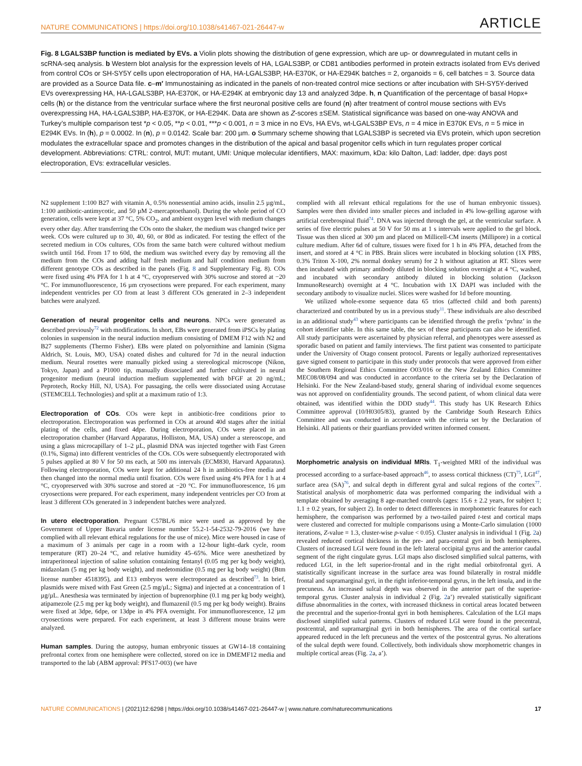NATURE COMMUNICATIONS | https://doi.org/10.1038/s41467-021-26447-w ARTICLE
Fig. 8 LGALS3BP function is mediated by EVs. a Violin plots showing the distribution of gene expression, which are up- or downregulated in mutant cells in scRNA-seq analysis. b Western blot analysis for the expression levels of HA, LGALS3BP, or CD81 antibodies performed in protein extracts isolated from EVs derived from control COs or SH-SY5Y cells upon electroporation of HA, HA-LGALS3BP, HA-E370K, or HA-E294K batches = 2, organoids = 6, cell batches = 3. Source data are provided as a Source Data file. c–m′ Immunostaining as indicated in the panels of non-treated control mice sections or after incubation with SH-SY5Y-derived EVs overexpressing HA, HA-LGALS3BP, HA-E370K, or HA-E294K at embryonic day 13 and analyzed 3dpe. h, n Quantification of the percentage of basal Hopx+ cells (h) or the distance from the ventricular surface where the first neuronal positive cells are found (n) after treatment of control mouse sections with EVs overexpressing HA, HA-LGALS3BP, HA-E370K, or HA-E294K. Data are shown as Z-scores ±SEM. Statistical significance was based on one-way ANOVA and Turkey’s multiple comparison test *p < 0.05, **p < 0.01, ***p < 0.001, n = 3 mice in no EVs, HA EVs, wt-LGALS3BP EVs, n = 4 mice in E370K EVs, n = 5 mice in E294K EVs. In (h), p = 0.0002. In (n), p = 0.0142. Scale bar: 200 µm. o Summary scheme showing that LGALS3BP is secreted via EVs protein, which upon secretion modulates the extracellular space and promotes changes in the distribution of the apical and basal progenitor cells which in turn regulates proper cortical development. Abbreviations: CTRL: control, MUT: mutant, UMI: Unique molecular identifiers, MAX: maximum, kDa: kilo Dalton, Lad: ladder, dpe: days post electroporation, EVs: extracellular vesicles.
N2 supplement 1:100 B27 with vitamin A, 0.5% nonessential amino acids, insulin 2.5 µg/mL, 1:100 antibiotic-antimycotic, and 50 µM 2-mercaptoethanol). During the whole period of CO generation, cells were kept at 37 °C, 5% CO<sub>2</sub>, and ambient oxygen level with medium changes every other day. After transferring the COs onto the shaker, the medium was changed twice per week. COs were cultured up to 30, 40, 60, or 80d as indicated. For testing the effect of the secreted medium in COs cultures, COs from the same batch were cultured without medium switch until 16d. From 17 to 60d, the medium was switched every day by removing all the medium from the COs and adding half fresh medium and half condition medium from different genotype COs as described in the panels (Fig. 8 and Supplementary Fig. 8). COs were fixed using 4% PFA for 1 h at 4 °C, cryopreserved with 30% sucrose and stored at −20 °C. For immunofluorescence, 16 µm cryosections were prepared. For each experiment, many independent ventricles per CO from at least 3 different COs generated in 2–3 independent batches were analyzed.
Generation of neural progenitor cells and neurons. NPCs were generated as described previously<sup>72</sup> with modifications. In short, EBs were generated from iPSCs by plating colonies in suspension in the neural induction medium consisting of DMEM F12 with N2 and B27 supplements (Thermo Fisher). EBs were plated on polyornithine and laminin (Sigma Aldrich, St. Louis, MO, USA) coated dishes and cultured for 7d in the neural induction medium. Neural rosettes were manually picked using a stereological microscope (Nikon, Tokyo, Japan) and a P1000 tip, manually dissociated and further cultivated in neural progenitor medium (neural induction medium supplemented with bFGF at 20 ng/mL; Peprotech, Rocky Hill, NJ, USA). For passaging, the cells were dissociated using Accutase (STEMCELL Technologies) and split at a maximum ratio of 1:3.
Electroporation of COs. COs were kept in antibiotic-free conditions prior to electroporation. Electroporation was performed in COs at around 40d stages after the initial plating of the cells, and fixed 4dpe. During electroporation, COs were placed in an electroporation chamber (Harvard Apparatus, Holliston, MA, USA) under a stereoscope, and using a glass microcapillary of 1–2 µL, plasmid DNA was injected together with Fast Green (0.1%, Sigma) into different ventricles of the COs. COs were subsequently electroporated with 5 pulses applied at 80 V for 50 ms each, at 500 ms intervals (ECM830, Harvard Apparatus). Following electroporation, COs were kept for additional 24 h in antibiotics-free media and then changed into the normal media until fixation. COs were fixed using 4% PFA for 1 h at 4 °C, cryopreserved with 30% sucrose and stored at −20 °C. For immunofluorescence, 16 µm cryosections were prepared. For each experiment, many independent ventricles per CO from at least 3 different COs generated in 3 independent batches were analyzed.
In utero electroporation. Pregnant C57BL/6 mice were used as approved by the Government of Upper Bavaria under license number 55.2-1-54-2532-79-2016 (we have complied with all relevant ethical regulations for the use of mice). Mice were housed in case of a maximum of 3 animals per cage in a room with a 12-hour light–dark cycle, room temperature (RT) 20–24 °C, and relative humidity 45–65%. Mice were anesthetized by intraperitoneal injection of saline solution containing fentanyl (0.05 mg per kg body weight), midazolam (5 mg per kg body weight), and medetomidine (0.5 mg per kg body weight) (Btm license number 4518395), and E13 embryos were electroporated as described<sup>73</sup>. In brief, plasmids were mixed with Fast Green (2.5 mg/µL; Sigma) and injected at a concentration of 1 µg/µL. Anesthesia was terminated by injection of buprenorphine (0.1 mg per kg body weight), atipamezole (2.5 mg per kg body weight), and flumazenil (0.5 mg per kg body weight). Brains were fixed at 3dpe, 6dpe, or 13dpe in 4% PFA overnight. For immunofluorescence, 12 µm cryosections were prepared. For each experiment, at least 3 different mouse brains were analyzed.
Human samples. During the autopsy, human embryonic tissues at GW14–18 containing prefrontal cortex from one hemisphere were collected, stored on ice in DMEMF12 media and transported to the lab (ABM approval: PFS17-003) (we have
complied with all relevant ethical regulations for the use of human embryonic tissues). Samples were then divided into smaller pieces and included in 4% low-gelling agarose with artificial cerebrospinal fluid<sup>74</sup>. DNA was injected through the gel, at the ventricular surface. A series of five electric pulses at 50 V for 50 ms at 1 s intervals were applied to the gel block. Tissue was then sliced at 300 µm and placed on Millicell-CM inserts (Millipore) in a cortical culture medium. After 6d of culture, tissues were fixed for 1 h in 4% PFA, detached from the insert, and stored at 4 °C in PBS. Brain slices were incubated in blocking solution (1X PBS, 0.3% Triton X-100, 2% normal donkey serum) for 2 h without agitation at RT. Slices were then incubated with primary antibody diluted in blocking solution overnight at 4 °C, washed, and incubated with secondary antibody diluted in blocking solution (Jackson ImmunoResearch) overnight at 4 °C. Incubation with 1X DAPI was included with the secondary antibody to visualize nuclei. Slices were washed for 1d before mounting.
We utilized whole-exome sequence data 65 trios (affected child and both parents) characterized and contributed by us in a previous study<sup>11</sup>. These individuals are also described in an additional study<sup>43</sup> where participants can be identified through the prefix ‘pvhnz’ in the cohort identifier table. In this same table, the sex of these participants can also be identified. All study participants were ascertained by physician referral, and phenotypes were assessed as sporadic based on patient and family interviews. The first patient was consented to participate under the University of Otago consent protocol. Parents or legally authorized representatives gave signed consent to participate in this study under protocols that were approved from either the Southern Regional Ethics Committee O03/016 or the New Zealand Ethics Committee MEC08/08/094 and was conducted in accordance to the criteria set by the Declaration of Helsinki. For the New Zealand-based study, general sharing of individual exome sequences was not approved on confidentiality grounds. The second patient, of whom clinical data were obtained, was identified within the DDD study<sup>44</sup>. This study has UK Research Ethics Committee approval (10/H0305/83), granted by the Cambridge South Research Ethics Committee and was conducted in accordance with the criteria set by the Declaration of Helsinki. All patients or their guardians provided written informed consent.
Morphometric analysis on individual MRIs. T<sub>1</sub>-weighted MRI of the individual was processed according to a surface-based approach<sup>46</sup>, to assess cortical thickness (CT)<sup>75</sup>, LGI<sup>47</sup>, surface area (SA)<sup>76</sup>, and sulcal depth in different gyral and sulcal regions of the cortex<sup>77</sup>. Statistical analysis of morphometric data was performed comparing the individual with a template obtained by averaging 8 age-matched controls (ages: 15.6 ± 2.2 years, for subject 1; 1.1 ± 0.2 years, for subject 2). In order to detect differences in morphometric features for each hemisphere, the comparison was performed by a two-tailed paired t-test and cortical maps were clustered and corrected for multiple comparisons using a Monte-Carlo simulation (1000 iterations, Z-value = 1.3, cluster-wise p-value < 0.05). Cluster analysis in individual 1 (Fig. 2a) revealed reduced cortical thickness in the pre- and para-central gyri in both hemispheres. Clusters of increased LGI were found in the left lateral occipital gyrus and the anterior caudal segment of the right cingulate gyrus. LGI maps also disclosed simplified sulcal patterns, with reduced LGI, in the left superior-frontal and in the right medial orbitofrontal gyri. A statistically significant increase in the surface area was found bilaterally in rostral middle frontal and supramarginal gyri, in the right inferior-temporal gyrus, in the left insula, and in the precuneus. An increased sulcal depth was observed in the anterior part of the superior-temporal gyrus. Cluster analysis in individual 2 (Fig. 2a’) revealed statistically significant diffuse abnormalities in the cortex, with increased thickness in cortical areas located between the precentral and the superior-frontal gyri in both hemispheres. Calculation of the LGI maps disclosed simplified sulcal patterns. Clusters of reduced LGI were found in the precentral, postcentral, and supramarginal gyri in both hemispheres. The area of the cortical surface appeared reduced in the left precuneus and the vertex of the postcentral gyrus. No alterations of the sulcal depth were found. Collectively, both individuals show morphometric changes in multiple cortical areas (Fig. 2a, a’).
NATURE COMMUNICATIONS | (2021)12:6298 | https://doi.org/10.1038/s41467-021-26447-w | www.nature.com/naturecommunications 17